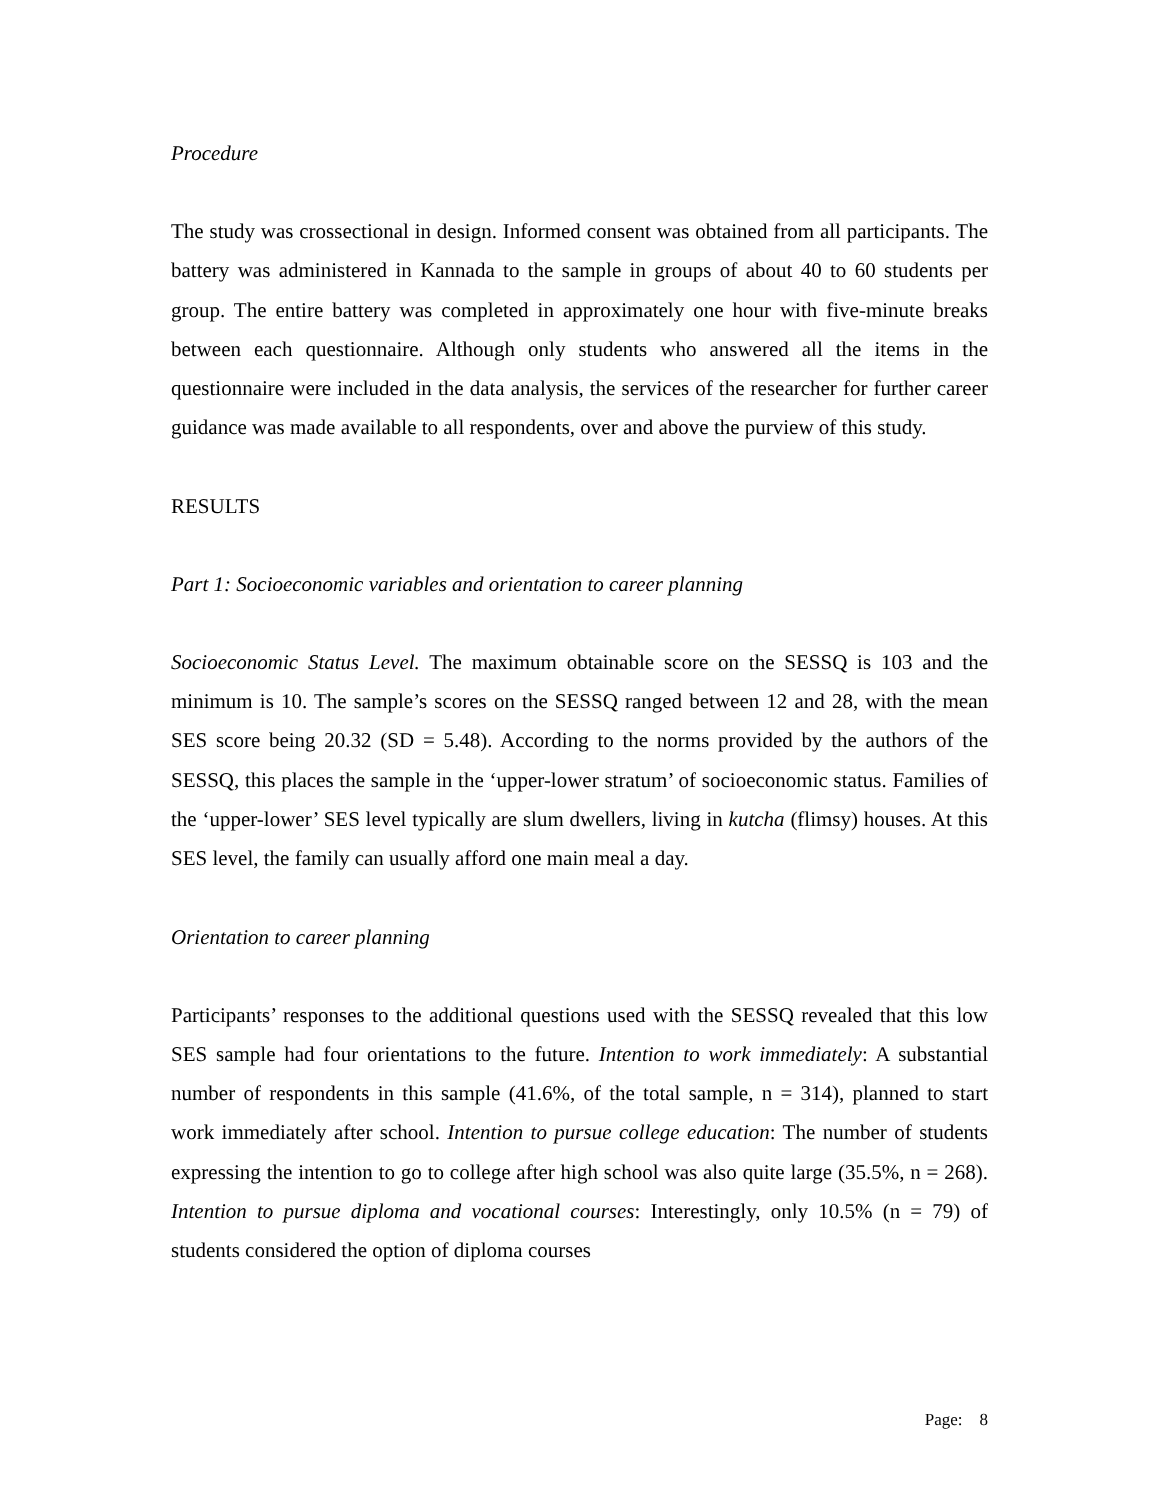Procedure
The study was crossectional in design. Informed consent was obtained from all participants. The battery was administered in Kannada to the sample in groups of about 40 to 60 students per group. The entire battery was completed in approximately one hour with five-minute breaks between each questionnaire. Although only students who answered all the items in the questionnaire were included in the data analysis, the services of the researcher for further career guidance was made available to all respondents, over and above the purview of this study.
RESULTS
Part 1: Socioeconomic variables and orientation to career planning
Socioeconomic Status Level. The maximum obtainable score on the SESSQ is 103 and the minimum is 10. The sample’s scores on the SESSQ ranged between 12 and 28, with the mean SES score being 20.32 (SD = 5.48). According to the norms provided by the authors of the SESSQ, this places the sample in the ‘upper-lower stratum’ of socioeconomic status. Families of the ‘upper-lower’ SES level typically are slum dwellers, living in kutcha (flimsy) houses. At this SES level, the family can usually afford one main meal a day.
Orientation to career planning
Participants’ responses to the additional questions used with the SESSQ revealed that this low SES sample had four orientations to the future. Intention to work immediately: A substantial number of respondents in this sample (41.6%, of the total sample, n = 314), planned to start work immediately after school. Intention to pursue college education: The number of students expressing the intention to go to college after high school was also quite large (35.5%, n = 268). Intention to pursue diploma and vocational courses: Interestingly, only 10.5% (n = 79) of students considered the option of diploma courses
Page: 8